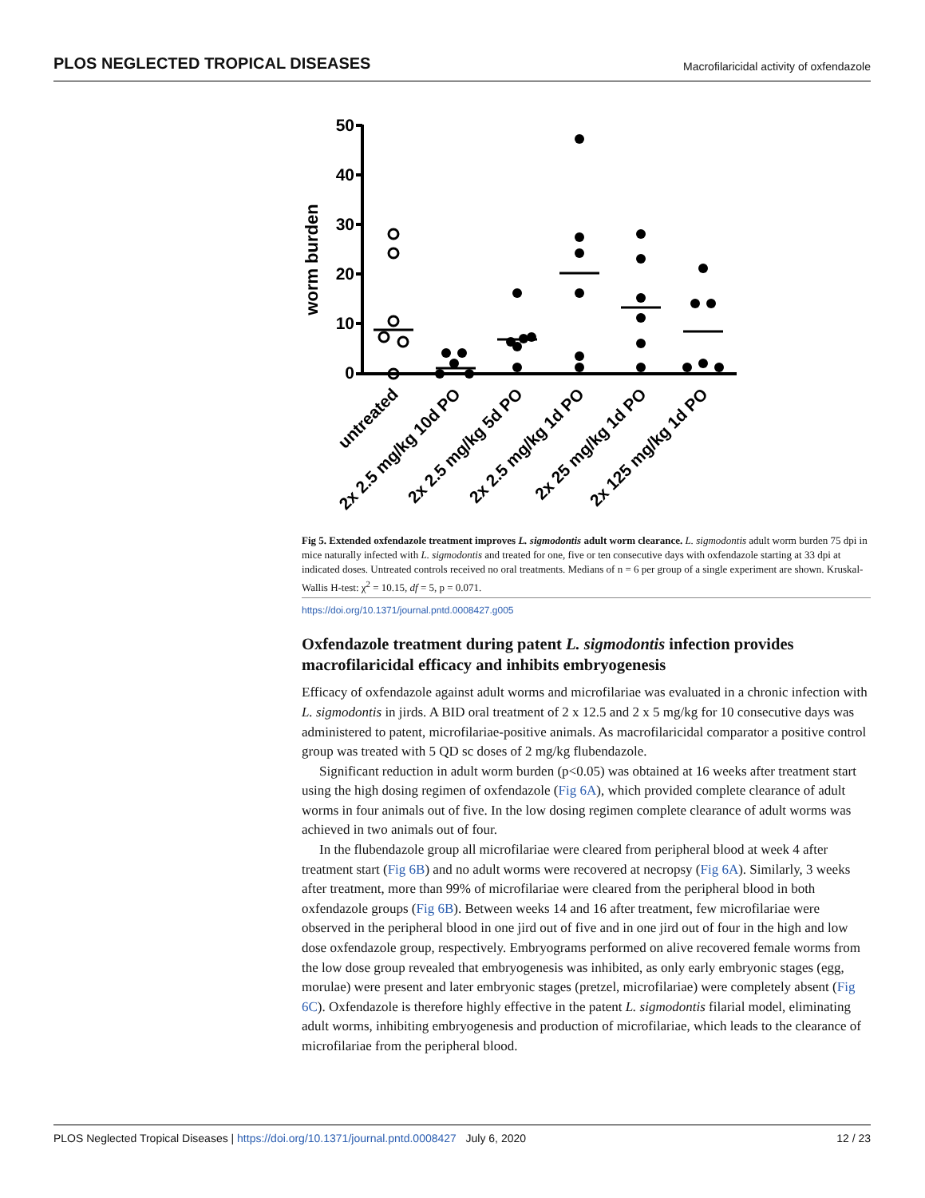PLOS NEGLECTED TROPICAL DISEASES Macrofilaricidal activity of oxfendazole
worm burden
50
40
30
20
10
0
untreated
2x 2.5 mg/kg 10d PO
2x 2.5 mg/kg 5d PO
2x 2.5 mg/kg 1d PO
2x 25 mg/kg 1d PO
2x 125 mg/kg 1d PO
Fig 5. Extended oxfendazole treatment improves L. sigmodontis adult worm clearance. L. sigmodontis adult worm burden 75 dpi in mice naturally infected with L. sigmodontis and treated for one, five or ten consecutive days with oxfendazole starting at 33 dpi at indicated doses. Untreated controls received no oral treatments. Medians of n = 6 per group of a single experiment are shown. Kruskal-Wallis H-test: χ<sup>2</sup> = 10.15, df = 5, p = 0.071.
https://doi.org/10.1371/journal.pntd.0008427.g005
Oxfendazole treatment during patent L. sigmodontis infection provides macrofilaricidal efficacy and inhibits embryogenesis
Efficacy of oxfendazole against adult worms and microfilariae was evaluated in a chronic infection with L. sigmodontis in jirds. A BID oral treatment of 2 x 12.5 and 2 x 5 mg/kg for 10 consecutive days was administered to patent, microfilariae-positive animals. As macrofilaricidal comparator a positive control group was treated with 5 QD sc doses of 2 mg/kg flubendazole.
Significant reduction in adult worm burden (p<0.05) was obtained at 16 weeks after treatment start using the high dosing regimen of oxfendazole (Fig 6A), which provided complete clearance of adult worms in four animals out of five. In the low dosing regimen complete clearance of adult worms was achieved in two animals out of four.
In the flubendazole group all microfilariae were cleared from peripheral blood at week 4 after treatment start (Fig 6B) and no adult worms were recovered at necropsy (Fig 6A). Similarly, 3 weeks after treatment, more than 99% of microfilariae were cleared from the peripheral blood in both oxfendazole groups (Fig 6B). Between weeks 14 and 16 after treatment, few microfilariae were observed in the peripheral blood in one jird out of five and in one jird out of four in the high and low dose oxfendazole group, respectively. Embryograms performed on alive recovered female worms from the low dose group revealed that embryogenesis was inhibited, as only early embryonic stages (egg, morulae) were present and later embryonic stages (pretzel, microfilariae) were completely absent (Fig 6C). Oxfendazole is therefore highly effective in the patent L. sigmodontis filarial model, eliminating adult worms, inhibiting embryogenesis and production of microfilariae, which leads to the clearance of microfilariae from the peripheral blood.
PLOS Neglected Tropical Diseases | https://doi.org/10.1371/journal.pntd.0008427 July 6, 2020 12 / 23